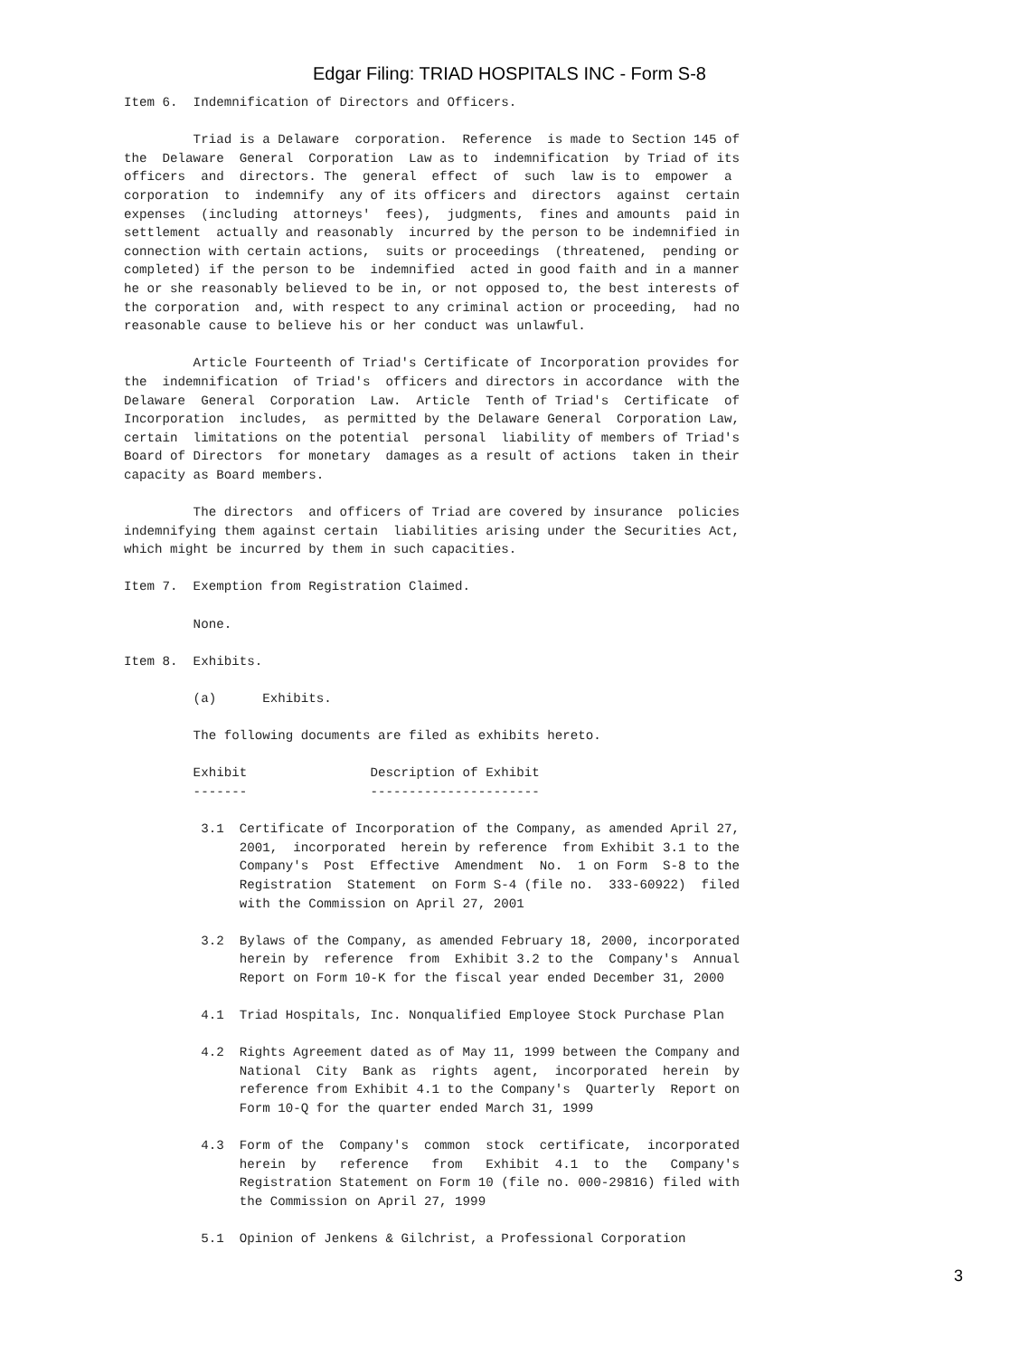Edgar Filing: TRIAD HOSPITALS INC - Form S-8
Item 6.  Indemnification of Directors and Officers.

         Triad is a Delaware  corporation.  Reference  is made to Section 145 of
the  Delaware  General  Corporation  Law as to  indemnification  by Triad of its
officers  and  directors. The  general  effect  of  such  law is to  empower  a
corporation  to  indemnify  any of its officers and  directors  against  certain
expenses  (including  attorneys'  fees),  judgments,  fines and amounts  paid in
settlement  actually and reasonably  incurred by the person to be indemnified in
connection with certain actions,  suits or proceedings  (threatened,  pending or
completed) if the person to be  indemnified  acted in good faith and in a manner
he or she reasonably believed to be in, or not opposed to, the best interests of
the corporation  and, with respect to any criminal action or proceeding,  had no
reasonable cause to believe his or her conduct was unlawful.

         Article Fourteenth of Triad's Certificate of Incorporation provides for
the  indemnification  of Triad's  officers and directors in accordance  with the
Delaware  General  Corporation  Law.  Article  Tenth of Triad's  Certificate  of
Incorporation  includes,  as permitted by the Delaware General  Corporation Law,
certain  limitations on the potential  personal  liability of members of Triad's
Board of Directors  for monetary  damages as a result of actions  taken in their
capacity as Board members.

         The directors  and officers of Triad are covered by insurance  policies
indemnifying them against certain  liabilities arising under the Securities Act,
which might be incurred by them in such capacities.

Item 7.  Exemption from Registration Claimed.

         None.

Item 8.  Exhibits.

         (a)      Exhibits.

         The following documents are filed as exhibits hereto.

         Exhibit                Description of Exhibit
         -------                ----------------------

          3.1  Certificate of Incorporation of the Company, as amended April 27,
               2001,  incorporated  herein by reference  from Exhibit 3.1 to the
               Company's  Post  Effective  Amendment  No.  1 on Form  S-8 to the
               Registration  Statement  on Form S-4 (file no.  333-60922)  filed
               with the Commission on April 27, 2001

          3.2  Bylaws of the Company, as amended February 18, 2000, incorporated
               herein by  reference  from  Exhibit 3.2 to the  Company's  Annual
               Report on Form 10-K for the fiscal year ended December 31, 2000

          4.1  Triad Hospitals, Inc. Nonqualified Employee Stock Purchase Plan

          4.2  Rights Agreement dated as of May 11, 1999 between the Company and
               National  City  Bank as  rights  agent,  incorporated  herein  by
               reference from Exhibit 4.1 to the Company's  Quarterly  Report on
               Form 10-Q for the quarter ended March 31, 1999

          4.3  Form of the  Company's  common  stock  certificate,  incorporated
               herein  by   reference   from   Exhibit  4.1  to  the   Company's
               Registration Statement on Form 10 (file no. 000-29816) filed with
               the Commission on April 27, 1999

          5.1  Opinion of Jenkens & Gilchrist, a Professional Corporation
3